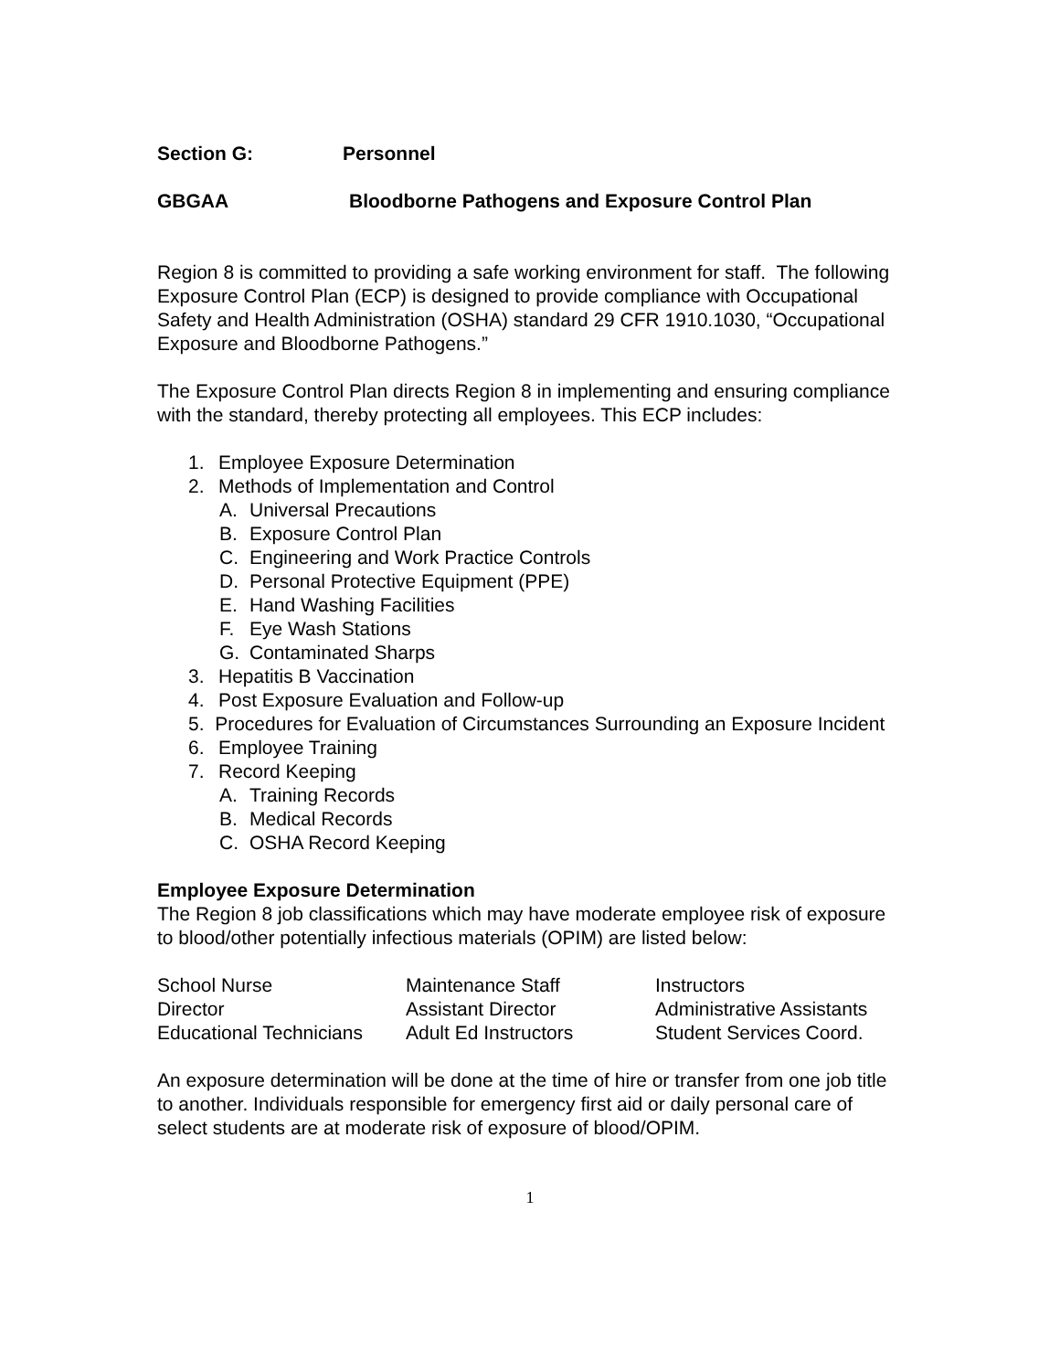Section G: Personnel
GBGAA Bloodborne Pathogens and Exposure Control Plan
Region 8 is committed to providing a safe working environment for staff. The following Exposure Control Plan (ECP) is designed to provide compliance with Occupational Safety and Health Administration (OSHA) standard 29 CFR 1910.1030, “Occupational Exposure and Bloodborne Pathogens.”
The Exposure Control Plan directs Region 8 in implementing and ensuring compliance with the standard, thereby protecting all employees. This ECP includes:
1. Employee Exposure Determination
2. Methods of Implementation and Control
A. Universal Precautions
B. Exposure Control Plan
C. Engineering and Work Practice Controls
D. Personal Protective Equipment (PPE)
E. Hand Washing Facilities
F. Eye Wash Stations
G. Contaminated Sharps
3. Hepatitis B Vaccination
4. Post Exposure Evaluation and Follow-up
5. Procedures for Evaluation of Circumstances Surrounding an Exposure Incident
6. Employee Training
7. Record Keeping
A. Training Records
B. Medical Records
C. OSHA Record Keeping
Employee Exposure Determination
The Region 8 job classifications which may have moderate employee risk of exposure to blood/other potentially infectious materials (OPIM) are listed below:
| School Nurse | Maintenance Staff | Instructors |
| Director | Assistant Director | Administrative Assistants |
| Educational Technicians | Adult Ed Instructors | Student Services Coord. |
An exposure determination will be done at the time of hire or transfer from one job title to another. Individuals responsible for emergency first aid or daily personal care of select students are at moderate risk of exposure of blood/OPIM.
1